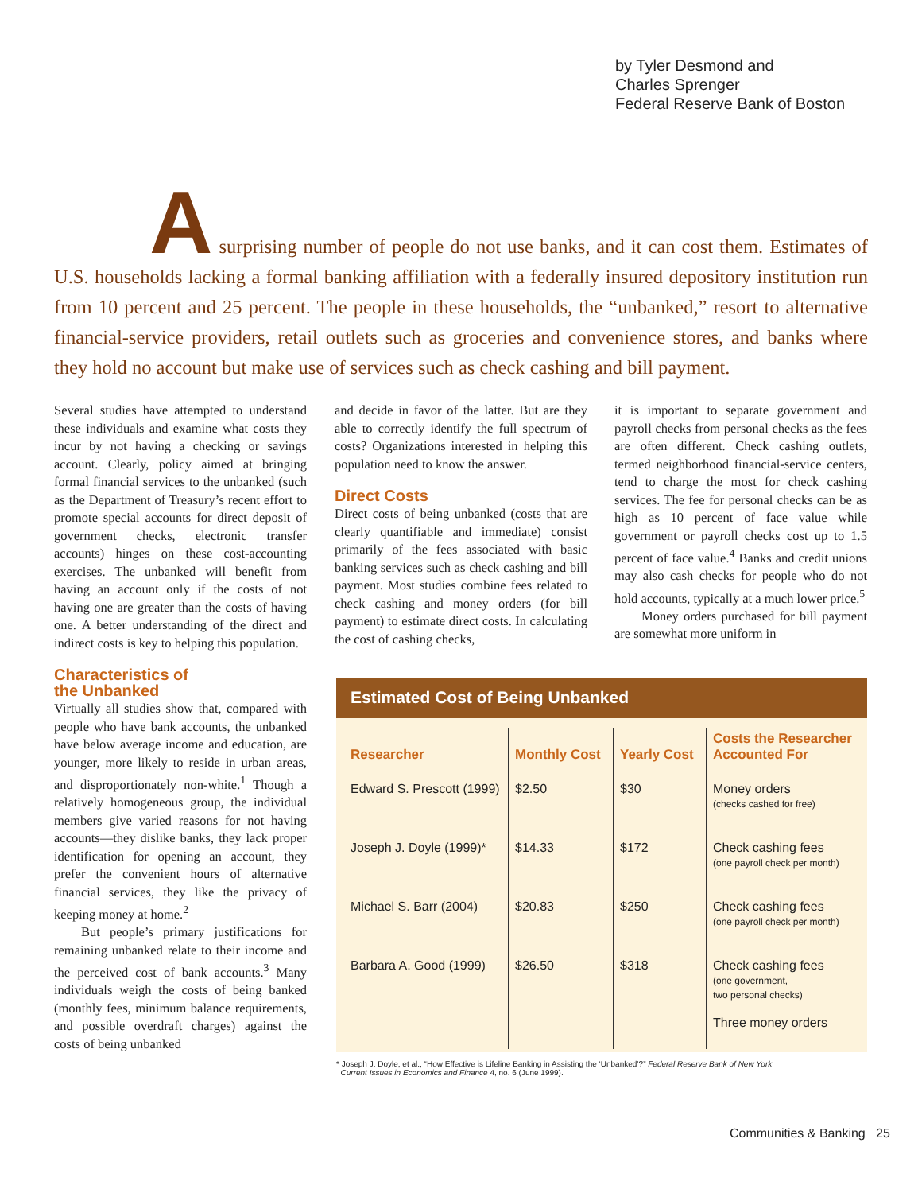by Tyler Desmond and
Charles Sprenger
Federal Reserve Bank of Boston
A surprising number of people do not use banks, and it can cost them. Estimates of U.S. households lacking a formal banking affiliation with a federally insured depository institution run from 10 percent and 25 percent. The people in these households, the “unbanked,” resort to alternative financial-service providers, retail outlets such as groceries and convenience stores, and banks where they hold no account but make use of services such as check cashing and bill payment.
Several studies have attempted to understand these individuals and examine what costs they incur by not having a checking or savings account. Clearly, policy aimed at bringing formal financial services to the unbanked (such as the Department of Treasury’s recent effort to promote special accounts for direct deposit of government checks, electronic transfer accounts) hinges on these cost-accounting exercises. The unbanked will benefit from having an account only if the costs of not having one are greater than the costs of having one. A better understanding of the direct and indirect costs is key to helping this population.
Characteristics of
the Unbanked
Virtually all studies show that, compared with people who have bank accounts, the unbanked have below average income and education, are younger, more likely to reside in urban areas, and disproportionately non-white.<sup>1</sup> Though a relatively homogeneous group, the individual members give varied reasons for not having accounts—they dislike banks, they lack proper identification for opening an account, they prefer the convenient hours of alternative financial services, they like the privacy of keeping money at home.<sup>2</sup>
But people’s primary justifications for remaining unbanked relate to their income and the perceived cost of bank accounts.<sup>3</sup> Many individuals weigh the costs of being banked (monthly fees, minimum balance requirements, and possible overdraft charges) against the costs of being unbanked
and decide in favor of the latter. But are they able to correctly identify the full spectrum of costs? Organizations interested in helping this population need to know the answer.
Direct Costs
Direct costs of being unbanked (costs that are clearly quantifiable and immediate) consist primarily of the fees associated with basic banking services such as check cashing and bill payment. Most studies combine fees related to check cashing and money orders (for bill payment) to estimate direct costs. In calculating the cost of cashing checks,
it is important to separate government and payroll checks from personal checks as the fees are often different. Check cashing outlets, termed neighborhood financial-service centers, tend to charge the most for check cashing services. The fee for personal checks can be as high as 10 percent of face value while government or payroll checks cost up to 1.5 percent of face value.<sup>4</sup> Banks and credit unions may also cash checks for people who do not hold accounts, typically at a much lower price.<sup>5</sup>
Money orders purchased for bill payment are somewhat more uniform in
Estimated Cost of Being Unbanked
| Researcher | Monthly Cost | Yearly Cost | Costs the Researcher Accounted For |
| --- | --- | --- | --- |
| Edward S. Prescott (1999) | $2.50 | $30 | Money orders (checks cashed for free) |
| Joseph J. Doyle (1999)* | $14.33 | $172 | Check cashing fees (one payroll check per month) |
| Michael S. Barr (2004) | $20.83 | $250 | Check cashing fees (one payroll check per month) |
| Barbara A. Good (1999) | $26.50 | $318 | Check cashing fees (one government, two personal checks) Three money orders |
* Joseph J. Doyle, et al., “How Effective is Lifeline Banking in Assisting the ‘Unbanked’?” Federal Reserve Bank of New York
Current Issues in Economics and Finance 4, no. 6 (June 1999).
Communities & Banking 25